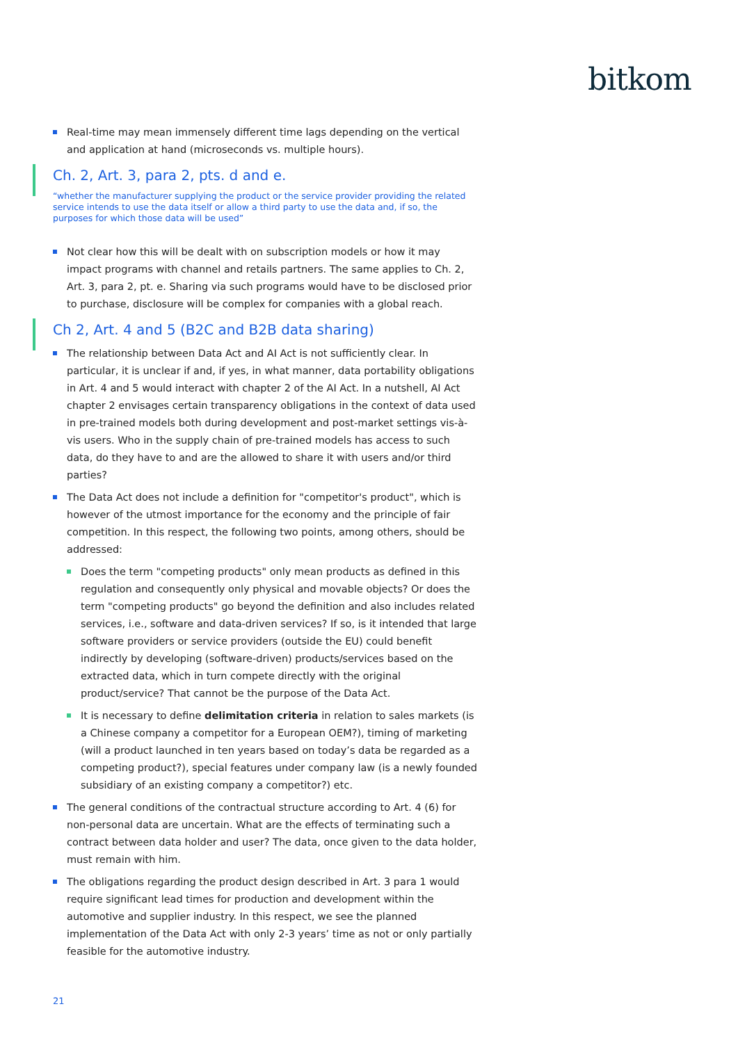bitkom
Real-time may mean immensely different time lags depending on the vertical and application at hand (microseconds vs. multiple hours).
Ch. 2, Art. 3, para 2, pts. d and e.
“whether the manufacturer supplying the product or the service provider providing the related service intends to use the data itself or allow a third party to use the data and, if so, the purposes for which those data will be used”
Not clear how this will be dealt with on subscription models or how it may impact programs with channel and retails partners. The same applies to Ch. 2, Art. 3, para 2, pt. e. Sharing via such programs would have to be disclosed prior to purchase, disclosure will be complex for companies with a global reach.
Ch 2, Art. 4 and 5 (B2C and B2B data sharing)
The relationship between Data Act and AI Act is not sufficiently clear. In particular, it is unclear if and, if yes, in what manner, data portability obligations in Art. 4 and 5 would interact with chapter 2 of the AI Act. In a nutshell, AI Act chapter 2 envisages certain transparency obligations in the context of data used in pre-trained models both during development and post-market settings vis-à-vis users. Who in the supply chain of pre-trained models has access to such data, do they have to and are the allowed to share it with users and/or third parties?
The Data Act does not include a definition for "competitor's product", which is however of the utmost importance for the economy and the principle of fair competition. In this respect, the following two points, among others, should be addressed:
Does the term "competing products" only mean products as defined in this regulation and consequently only physical and movable objects? Or does the term "competing products" go beyond the definition and also includes related services, i.e., software and data-driven services? If so, is it intended that large software providers or service providers (outside the EU) could benefit indirectly by developing (software-driven) products/services based on the extracted data, which in turn compete directly with the original product/service? That cannot be the purpose of the Data Act.
It is necessary to define delimitation criteria in relation to sales markets (is a Chinese company a competitor for a European OEM?), timing of marketing (will a product launched in ten years based on today’s data be regarded as a competing product?), special features under company law (is a newly founded subsidiary of an existing company a competitor?) etc.
The general conditions of the contractual structure according to Art. 4 (6) for non-personal data are uncertain. What are the effects of terminating such a contract between data holder and user? The data, once given to the data holder, must remain with him.
The obligations regarding the product design described in Art. 3 para 1 would require significant lead times for production and development within the automotive and supplier industry. In this respect, we see the planned implementation of the Data Act with only 2-3 years’ time as not or only partially feasible for the automotive industry.
21